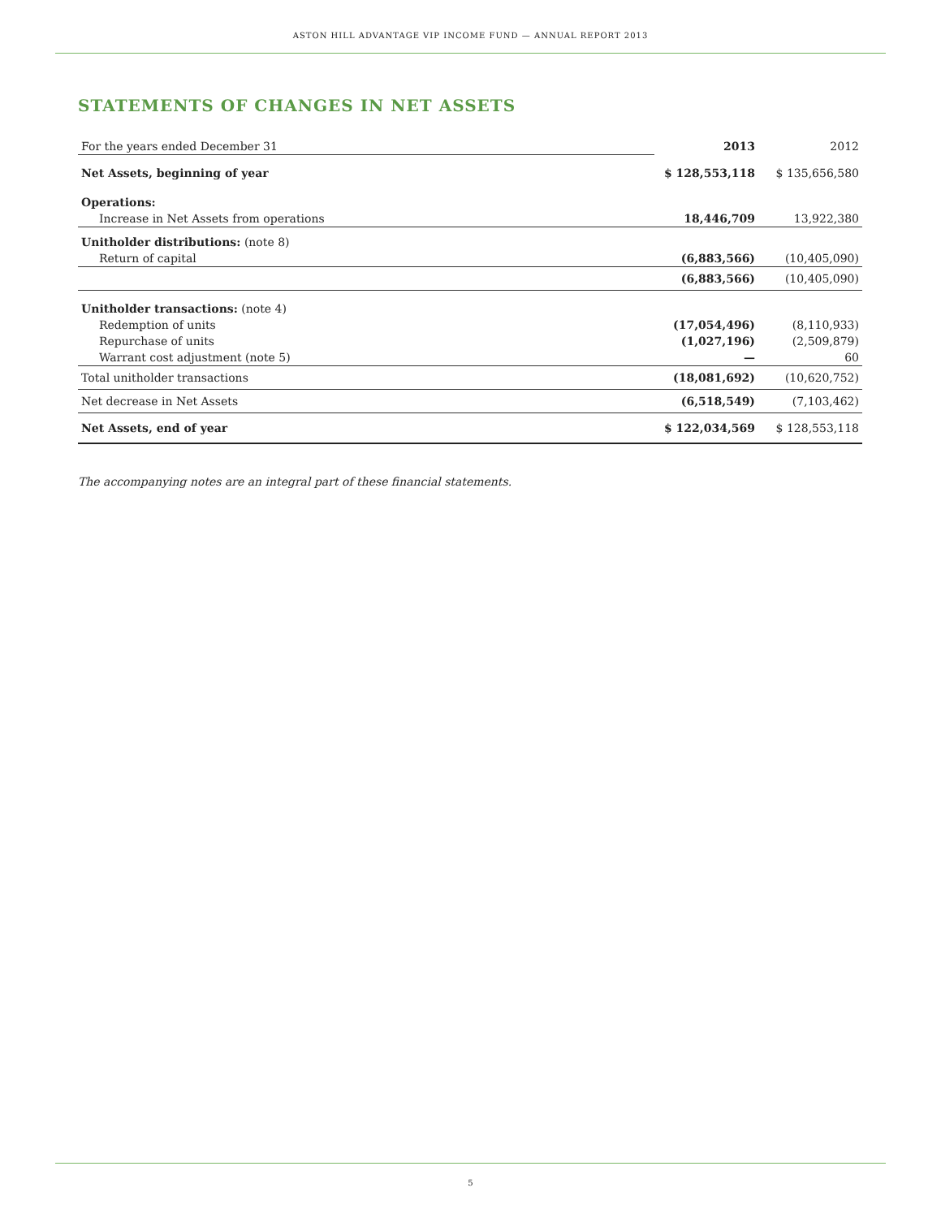ASTON HILL ADVANTAGE VIP INCOME FUND — ANNUAL REPORT 2013
STATEMENTS OF CHANGES IN NET ASSETS
| For the years ended December 31 | 2013 | 2012 |
| Net Assets, beginning of year | $ 128,553,118 | $ 135,656,580 |
| Operations: | | |
| Increase in Net Assets from operations | 18,446,709 | 13,922,380 |
| Unitholder distributions: (note 8) | | |
| Return of capital | (6,883,566) | (10,405,090) |
| | (6,883,566) | (10,405,090) |
| Unitholder transactions: (note 4) | | |
| Redemption of units | (17,054,496) | (8,110,933) |
| Repurchase of units | (1,027,196) | (2,509,879) |
| Warrant cost adjustment (note 5) | — | 60 |
| Total unitholder transactions | (18,081,692) | (10,620,752) |
| Net decrease in Net Assets | (6,518,549) | (7,103,462) |
| Net Assets, end of year | $ 122,034,569 | $ 128,553,118 |
The accompanying notes are an integral part of these financial statements.
5